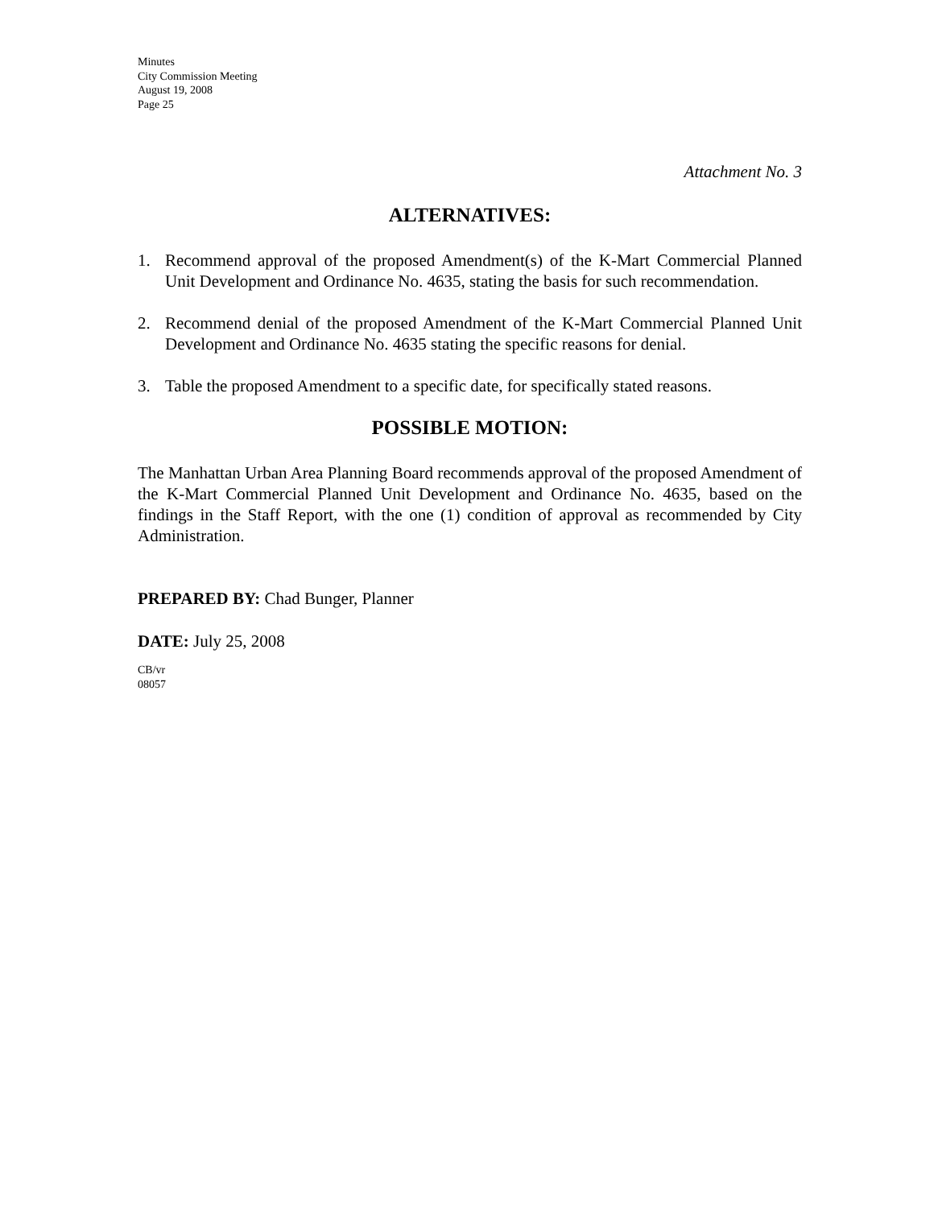Minutes
City Commission Meeting
August 19, 2008
Page 25
Attachment No. 3
ALTERNATIVES:
1. Recommend approval of the proposed Amendment(s) of the K-Mart Commercial Planned Unit Development and Ordinance No. 4635, stating the basis for such recommendation.
2. Recommend denial of the proposed Amendment of the K-Mart Commercial Planned Unit Development and Ordinance No. 4635 stating the specific reasons for denial.
3. Table the proposed Amendment to a specific date, for specifically stated reasons.
POSSIBLE MOTION:
The Manhattan Urban Area Planning Board recommends approval of the proposed Amendment of the K-Mart Commercial Planned Unit Development and Ordinance No. 4635, based on the findings in the Staff Report, with the one (1) condition of approval as recommended by City Administration.
PREPARED BY: Chad Bunger, Planner
DATE: July 25, 2008
CB/vr
08057